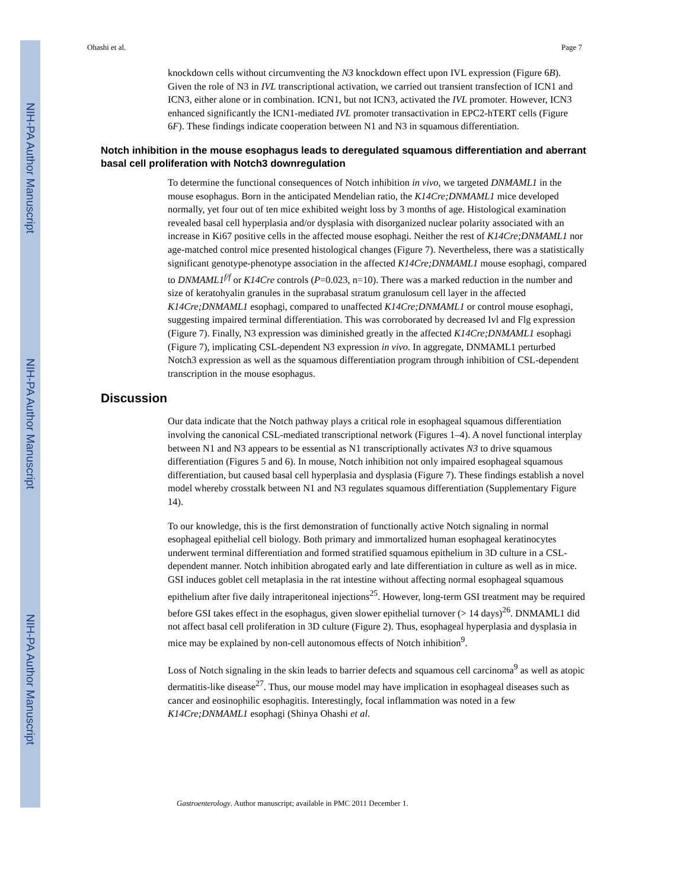NIH-PA Author Manuscript
NIH-PA Author Manuscript
NIH-PA Author Manuscript
Ohashi et al. Page 7
knockdown cells without circumventing the N3 knockdown effect upon IVL expression (Figure 6B). Given the role of N3 in IVL transcriptional activation, we carried out transient transfection of ICN1 and ICN3, either alone or in combination. ICN1, but not ICN3, activated the IVL promoter. However, ICN3 enhanced significantly the ICN1-mediated IVL promoter transactivation in EPC2-hTERT cells (Figure 6F). These findings indicate cooperation between N1 and N3 in squamous differentiation.
Notch inhibition in the mouse esophagus leads to deregulated squamous differentiation and aberrant basal cell proliferation with Notch3 downregulation
To determine the functional consequences of Notch inhibition in vivo, we targeted DNMAML1 in the mouse esophagus. Born in the anticipated Mendelian ratio, the K14Cre;DNMAML1 mice developed normally, yet four out of ten mice exhibited weight loss by 3 months of age. Histological examination revealed basal cell hyperplasia and/or dysplasia with disorganized nuclear polarity associated with an increase in Ki67 positive cells in the affected mouse esophagi. Neither the rest of K14Cre;DNMAML1 nor age-matched control mice presented histological changes (Figure 7). Nevertheless, there was a statistically significant genotype-phenotype association in the affected K14Cre;DNMAML1 mouse esophagi, compared to DNMAML1<sup>f/f</sup> or K14Cre controls (P=0.023, n=10). There was a marked reduction in the number and size of keratohyalin granules in the suprabasal stratum granulosum cell layer in the affected K14Cre;DNMAML1 esophagi, compared to unaffected K14Cre;DNMAML1 or control mouse esophagi, suggesting impaired terminal differentiation. This was corroborated by decreased Ivl and Flg expression (Figure 7). Finally, N3 expression was diminished greatly in the affected K14Cre;DNMAML1 esophagi (Figure 7), implicating CSL-dependent N3 expression in vivo. In aggregate, DNMAML1 perturbed Notch3 expression as well as the squamous differentiation program through inhibition of CSL-dependent transcription in the mouse esophagus.
Discussion
Our data indicate that the Notch pathway plays a critical role in esophageal squamous differentiation involving the canonical CSL-mediated transcriptional network (Figures 1–4). A novel functional interplay between N1 and N3 appears to be essential as N1 transcriptionally activates N3 to drive squamous differentiation (Figures 5 and 6). In mouse, Notch inhibition not only impaired esophageal squamous differentiation, but caused basal cell hyperplasia and dysplasia (Figure 7). These findings establish a novel model whereby crosstalk between N1 and N3 regulates squamous differentiation (Supplementary Figure 14).
To our knowledge, this is the first demonstration of functionally active Notch signaling in normal esophageal epithelial cell biology. Both primary and immortalized human esophageal keratinocytes underwent terminal differentiation and formed stratified squamous epithelium in 3D culture in a CSL-dependent manner. Notch inhibition abrogated early and late differentiation in culture as well as in mice. GSI induces goblet cell metaplasia in the rat intestine without affecting normal esophageal squamous epithelium after five daily intraperitoneal injections<sup>25</sup>. However, long-term GSI treatment may be required before GSI takes effect in the esophagus, given slower epithelial turnover (> 14 days)<sup>26</sup>. DNMAML1 did not affect basal cell proliferation in 3D culture (Figure 2). Thus, esophageal hyperplasia and dysplasia in mice may be explained by non-cell autonomous effects of Notch inhibition<sup>9</sup>.
Loss of Notch signaling in the skin leads to barrier defects and squamous cell carcinoma<sup>9</sup> as well as atopic dermatitis-like disease<sup>27</sup>. Thus, our mouse model may have implication in esophageal diseases such as cancer and eosinophilic esophagitis. Interestingly, focal inflammation was noted in a few K14Cre;DNMAML1 esophagi (Shinya Ohashi et al.
Gastroenterology. Author manuscript; available in PMC 2011 December 1.